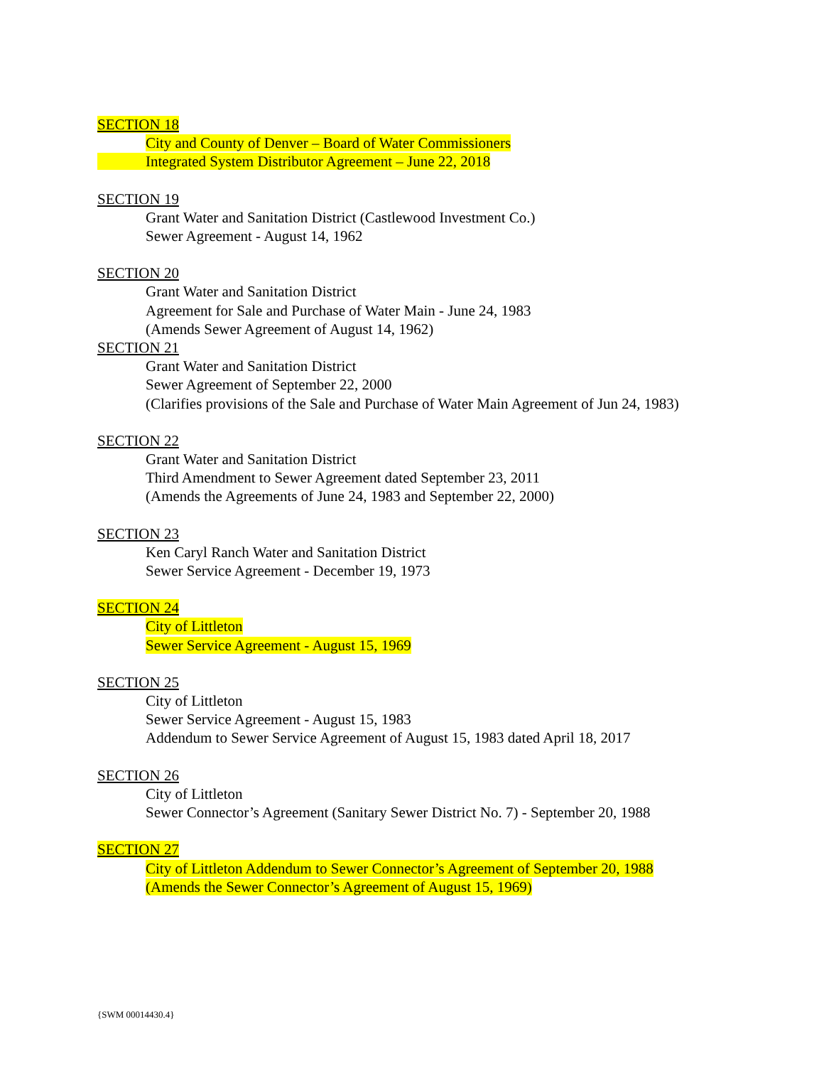SECTION 18
City and County of Denver – Board of Water Commissioners
Integrated System Distributor Agreement – June 22, 2018
SECTION 19
Grant Water and Sanitation District (Castlewood Investment Co.)
Sewer Agreement - August 14, 1962
SECTION 20
Grant Water and Sanitation District
Agreement for Sale and Purchase of Water Main - June 24, 1983
(Amends Sewer Agreement of August 14, 1962)
SECTION 21
Grant Water and Sanitation District
Sewer Agreement of September 22, 2000
(Clarifies provisions of the Sale and Purchase of Water Main Agreement of Jun 24, 1983)
SECTION 22
Grant Water and Sanitation District
Third Amendment to Sewer Agreement dated September 23, 2011
(Amends the Agreements of June 24, 1983 and September 22, 2000)
SECTION 23
Ken Caryl Ranch Water and Sanitation District
Sewer Service Agreement - December 19, 1973
SECTION 24
City of Littleton
Sewer Service Agreement - August 15, 1969
SECTION 25
City of Littleton
Sewer Service Agreement - August 15, 1983
Addendum to Sewer Service Agreement of August 15, 1983 dated April 18, 2017
SECTION 26
City of Littleton
Sewer Connector’s Agreement (Sanitary Sewer District No. 7) - September 20, 1988
SECTION 27
City of Littleton Addendum to Sewer Connector’s Agreement of September 20, 1988
(Amends the Sewer Connector’s Agreement of August 15, 1969)
{SWM 00014430.4}